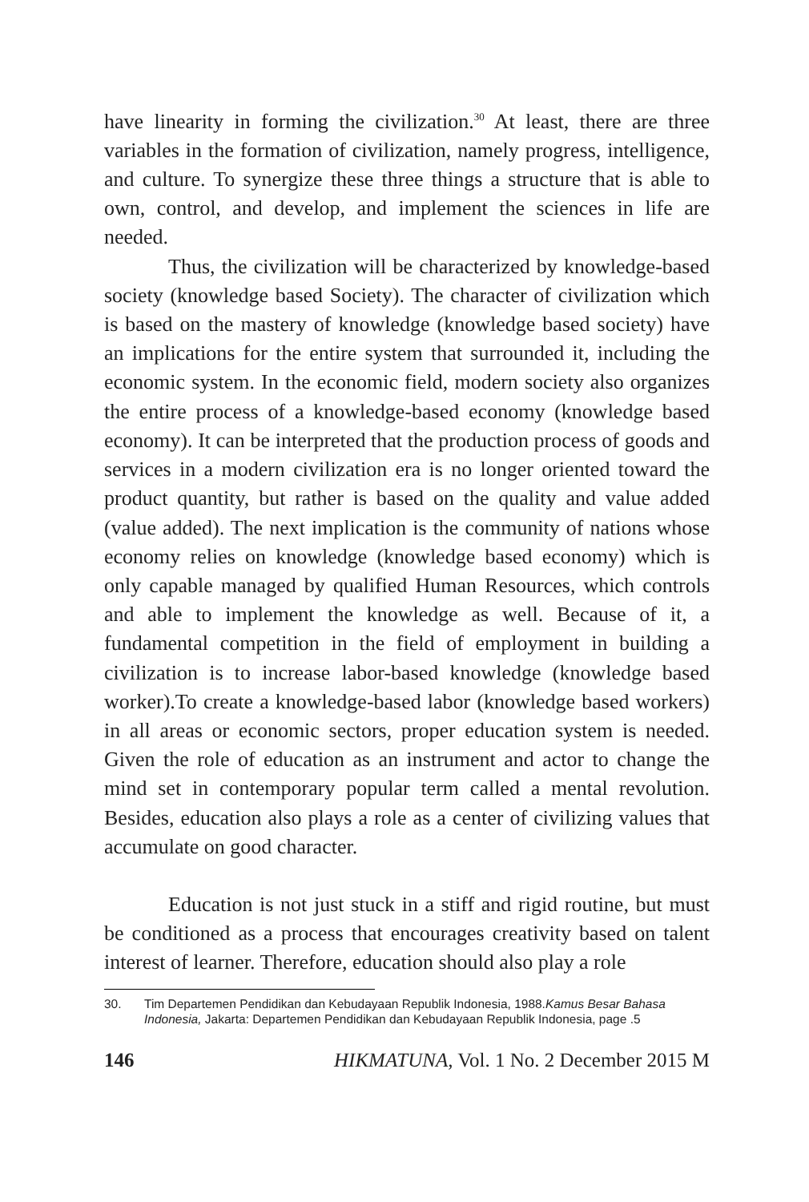have linearity in forming the civilization.<sup>30</sup> At least, there are three variables in the formation of civilization, namely progress, intelligence, and culture. To synergize these three things a structure that is able to own, control, and develop, and implement the sciences in life are needed.
Thus, the civilization will be characterized by knowledge-based society (knowledge based Society). The character of civilization which is based on the mastery of knowledge (knowledge based society) have an implications for the entire system that surrounded it, including the economic system. In the economic field, modern society also organizes the entire process of a knowledge-based economy (knowledge based economy). It can be interpreted that the production process of goods and services in a modern civilization era is no longer oriented toward the product quantity, but rather is based on the quality and value added (value added). The next implication is the community of nations whose economy relies on knowledge (knowledge based economy) which is only capable managed by qualified Human Resources, which controls and able to implement the knowledge as well. Because of it, a fundamental competition in the field of employment in building a civilization is to increase labor-based knowledge (knowledge based worker).To create a knowledge-based labor (knowledge based workers) in all areas or economic sectors, proper education system is needed. Given the role of education as an instrument and actor to change the mind set in contemporary popular term called a mental revolution. Besides, education also plays a role as a center of civilizing values that accumulate on good character.
Education is not just stuck in a stiff and rigid routine, but must be conditioned as a process that encourages creativity based on talent interest of learner. Therefore, education should also play a role
30. Tim Departemen Pendidikan dan Kebudayaan Republik Indonesia, 1988.Kamus Besar Bahasa Indonesia, Jakarta: Departemen Pendidikan dan Kebudayaan Republik Indonesia, page .5
146 HIKMATUNA, Vol. 1 No. 2 December 2015 M